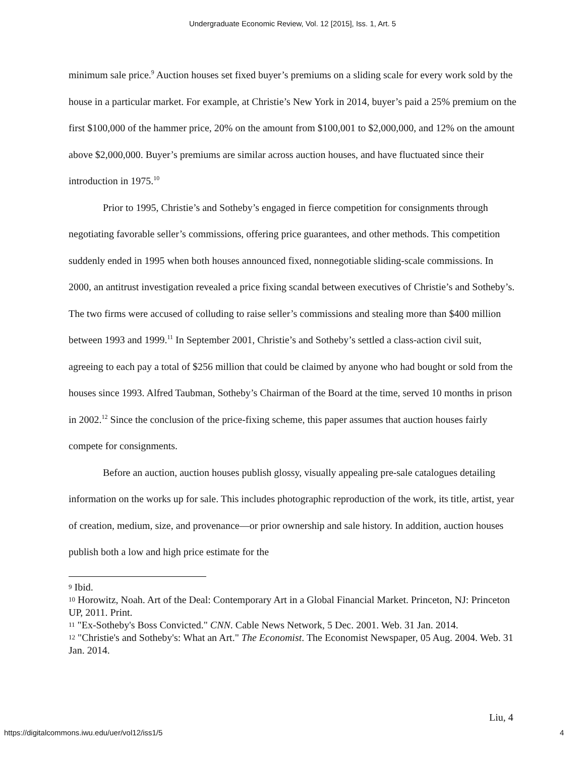Undergraduate Economic Review, Vol. 12 [2015], Iss. 1, Art. 5
minimum sale price.<sup>9</sup> Auction houses set fixed buyer’s premiums on a sliding scale for every work sold by the house in a particular market. For example, at Christie’s New York in 2014, buyer’s paid a 25% premium on the first $100,000 of the hammer price, 20% on the amount from $100,001 to $2,000,000, and 12% on the amount above $2,000,000. Buyer’s premiums are similar across auction houses, and have fluctuated since their introduction in 1975.<sup>10</sup>
Prior to 1995, Christie’s and Sotheby’s engaged in fierce competition for consignments through negotiating favorable seller’s commissions, offering price guarantees, and other methods. This competition suddenly ended in 1995 when both houses announced fixed, nonnegotiable sliding-scale commissions. In 2000, an antitrust investigation revealed a price fixing scandal between executives of Christie’s and Sotheby’s. The two firms were accused of colluding to raise seller’s commissions and stealing more than $400 million between 1993 and 1999.<sup>11</sup> In September 2001, Christie’s and Sotheby’s settled a class-action civil suit, agreeing to each pay a total of $256 million that could be claimed by anyone who had bought or sold from the houses since 1993. Alfred Taubman, Sotheby’s Chairman of the Board at the time, served 10 months in prison in 2002.<sup>12</sup> Since the conclusion of the price-fixing scheme, this paper assumes that auction houses fairly compete for consignments.
Before an auction, auction houses publish glossy, visually appealing pre-sale catalogues detailing information on the works up for sale. This includes photographic reproduction of the work, its title, artist, year of creation, medium, size, and provenance—or prior ownership and sale history. In addition, auction houses publish both a low and high price estimate for the
<sup>9</sup> Ibid.
<sup>10</sup> Horowitz, Noah. Art of the Deal: Contemporary Art in a Global Financial Market. Princeton, NJ: Princeton UP, 2011. Print.
<sup>11</sup> "Ex-Sotheby's Boss Convicted." CNN. Cable News Network, 5 Dec. 2001. Web. 31 Jan. 2014.
<sup>12</sup> "Christie's and Sotheby's: What an Art." The Economist. The Economist Newspaper, 05 Aug. 2004. Web. 31 Jan. 2014.
Liu, 4
https://digitalcommons.iwu.edu/uer/vol12/iss1/5
4